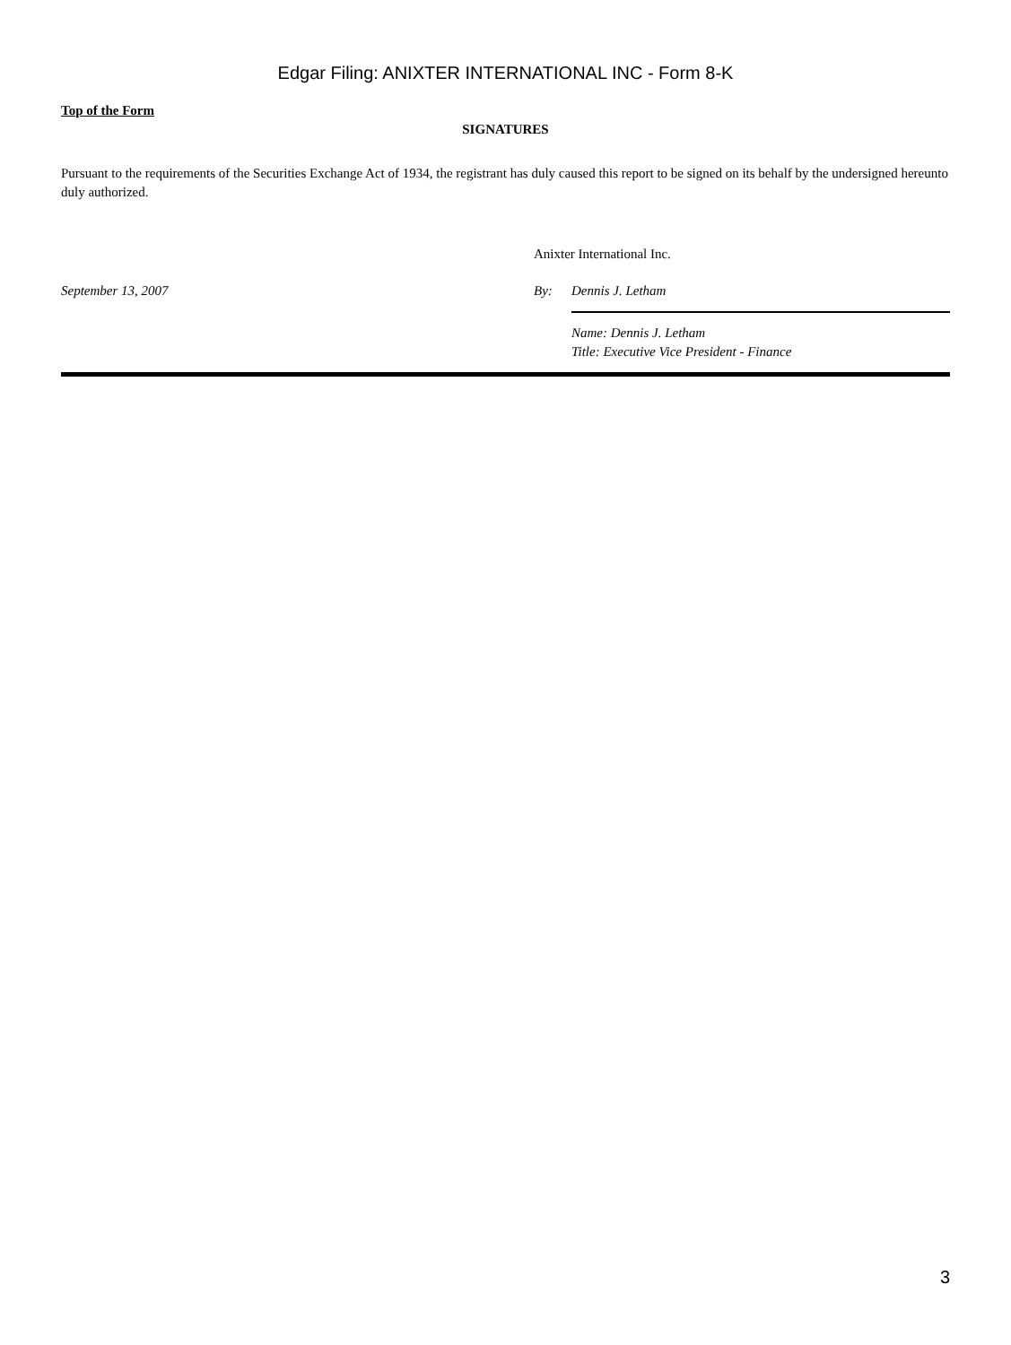Edgar Filing: ANIXTER INTERNATIONAL INC - Form 8-K
Top of the Form
SIGNATURES
Pursuant to the requirements of the Securities Exchange Act of 1934, the registrant has duly caused this report to be signed on its behalf by the undersigned hereunto duly authorized.
Anixter International Inc.
September 13, 2007 By: Dennis J. Letham
Name: Dennis J. Letham
Title: Executive Vice President - Finance
3